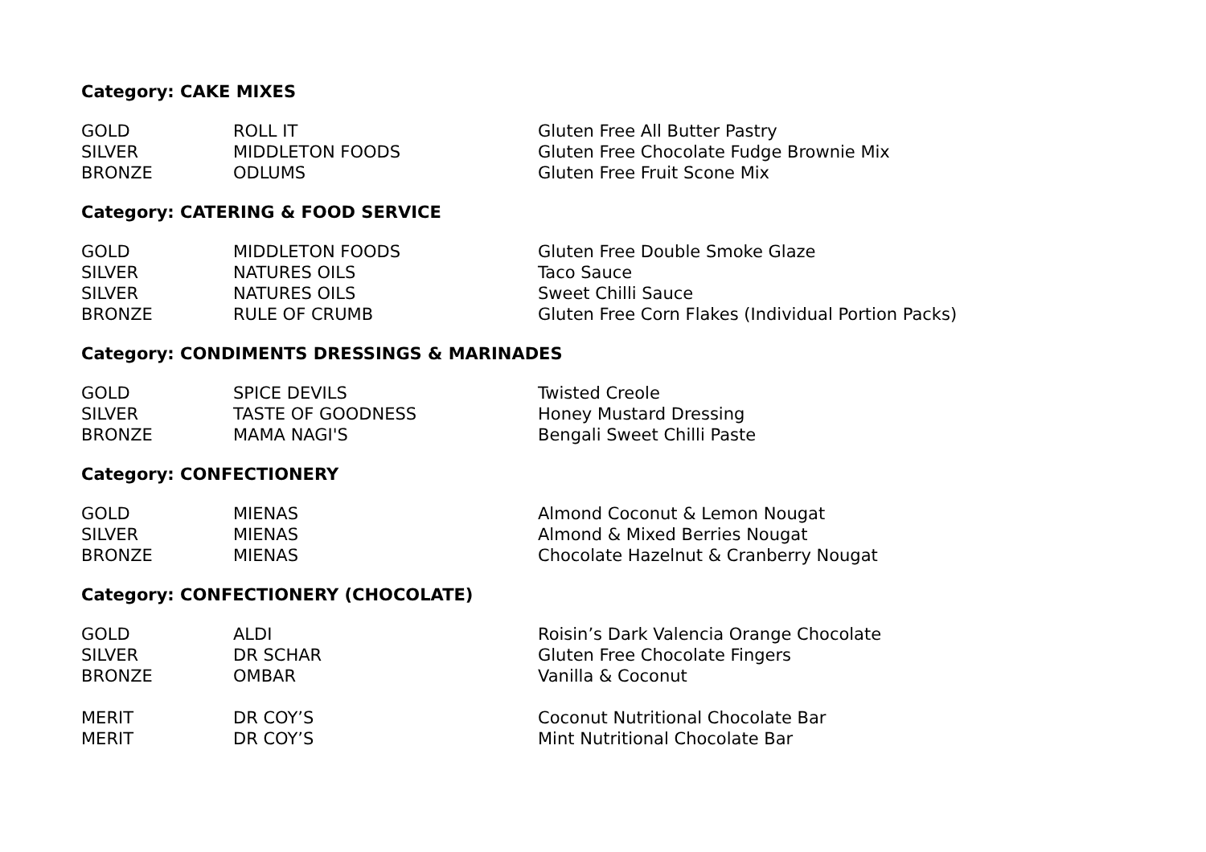Category: CAKE MIXES
| GOLD | ROLL IT | Gluten Free All Butter Pastry |
| SILVER | MIDDLETON FOODS | Gluten Free Chocolate Fudge Brownie Mix |
| BRONZE | ODLUMS | Gluten Free Fruit Scone Mix |
Category: CATERING & FOOD SERVICE
| GOLD | MIDDLETON FOODS | Gluten Free Double Smoke Glaze |
| SILVER | NATURES OILS | Taco Sauce |
| SILVER | NATURES OILS | Sweet Chilli Sauce |
| BRONZE | RULE OF CRUMB | Gluten Free Corn Flakes (Individual Portion Packs) |
Category: CONDIMENTS DRESSINGS & MARINADES
| GOLD | SPICE DEVILS | Twisted Creole |
| SILVER | TASTE OF GOODNESS | Honey Mustard Dressing |
| BRONZE | MAMA NAGI'S | Bengali Sweet Chilli Paste |
Category: CONFECTIONERY
| GOLD | MIENAS | Almond Coconut & Lemon Nougat |
| SILVER | MIENAS | Almond & Mixed Berries Nougat |
| BRONZE | MIENAS | Chocolate Hazelnut & Cranberry Nougat |
Category: CONFECTIONERY (CHOCOLATE)
| GOLD | ALDI | Roisin’s Dark Valencia Orange Chocolate |
| SILVER | DR SCHAR | Gluten Free Chocolate Fingers |
| BRONZE | OMBAR | Vanilla & Coconut |
| MERIT | DR COY’S | Coconut Nutritional Chocolate Bar |
| MERIT | DR COY’S | Mint Nutritional Chocolate Bar |